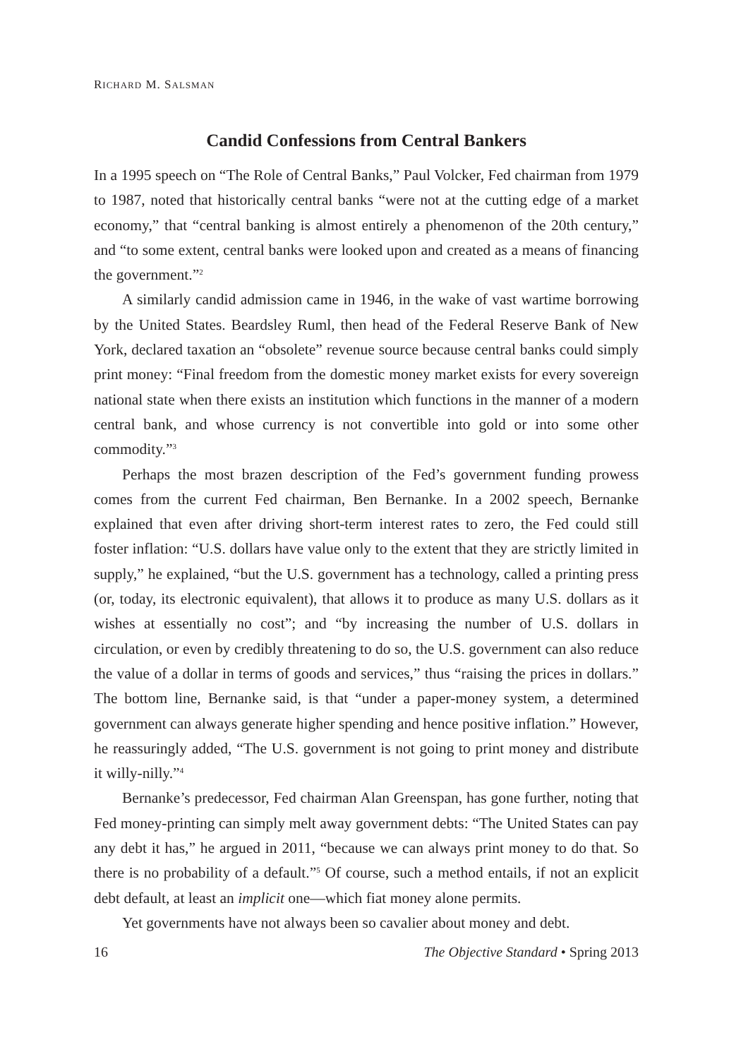RICHARD M. SALSMAN
Candid Confessions from Central Bankers
In a 1995 speech on “The Role of Central Banks,” Paul Volcker, Fed chairman from 1979 to 1987, noted that historically central banks “were not at the cutting edge of a market economy,” that “central banking is almost entirely a phenomenon of the 20th century,” and “to some extent, central banks were looked upon and created as a means of financing the government.”<sup>2</sup>
A similarly candid admission came in 1946, in the wake of vast wartime borrowing by the United States. Beardsley Ruml, then head of the Federal Reserve Bank of New York, declared taxation an “obsolete” revenue source because central banks could simply print money: “Final freedom from the domestic money market exists for every sovereign national state when there exists an institution which functions in the manner of a modern central bank, and whose currency is not convertible into gold or into some other commodity.”<sup>3</sup>
Perhaps the most brazen description of the Fed’s government funding prowess comes from the current Fed chairman, Ben Bernanke. In a 2002 speech, Bernanke explained that even after driving short-term interest rates to zero, the Fed could still foster inflation: “U.S. dollars have value only to the extent that they are strictly limited in supply,” he explained, “but the U.S. government has a technology, called a printing press (or, today, its electronic equivalent), that allows it to produce as many U.S. dollars as it wishes at essentially no cost”; and “by increasing the number of U.S. dollars in circulation, or even by credibly threatening to do so, the U.S. government can also reduce the value of a dollar in terms of goods and services,” thus “raising the prices in dollars.” The bottom line, Bernanke said, is that “under a paper-money system, a determined government can always generate higher spending and hence positive inflation.” However, he reassuringly added, “The U.S. government is not going to print money and distribute it willy-nilly.”<sup>4</sup>
Bernanke’s predecessor, Fed chairman Alan Greenspan, has gone further, noting that Fed money-printing can simply melt away government debts: “The United States can pay any debt it has,” he argued in 2011, “because we can always print money to do that. So there is no probability of a default.”<sup>5</sup> Of course, such a method entails, if not an explicit debt default, at least an implicit one—which fiat money alone permits.
Yet governments have not always been so cavalier about money and debt.
16 The Objective Standard • Spring 2013